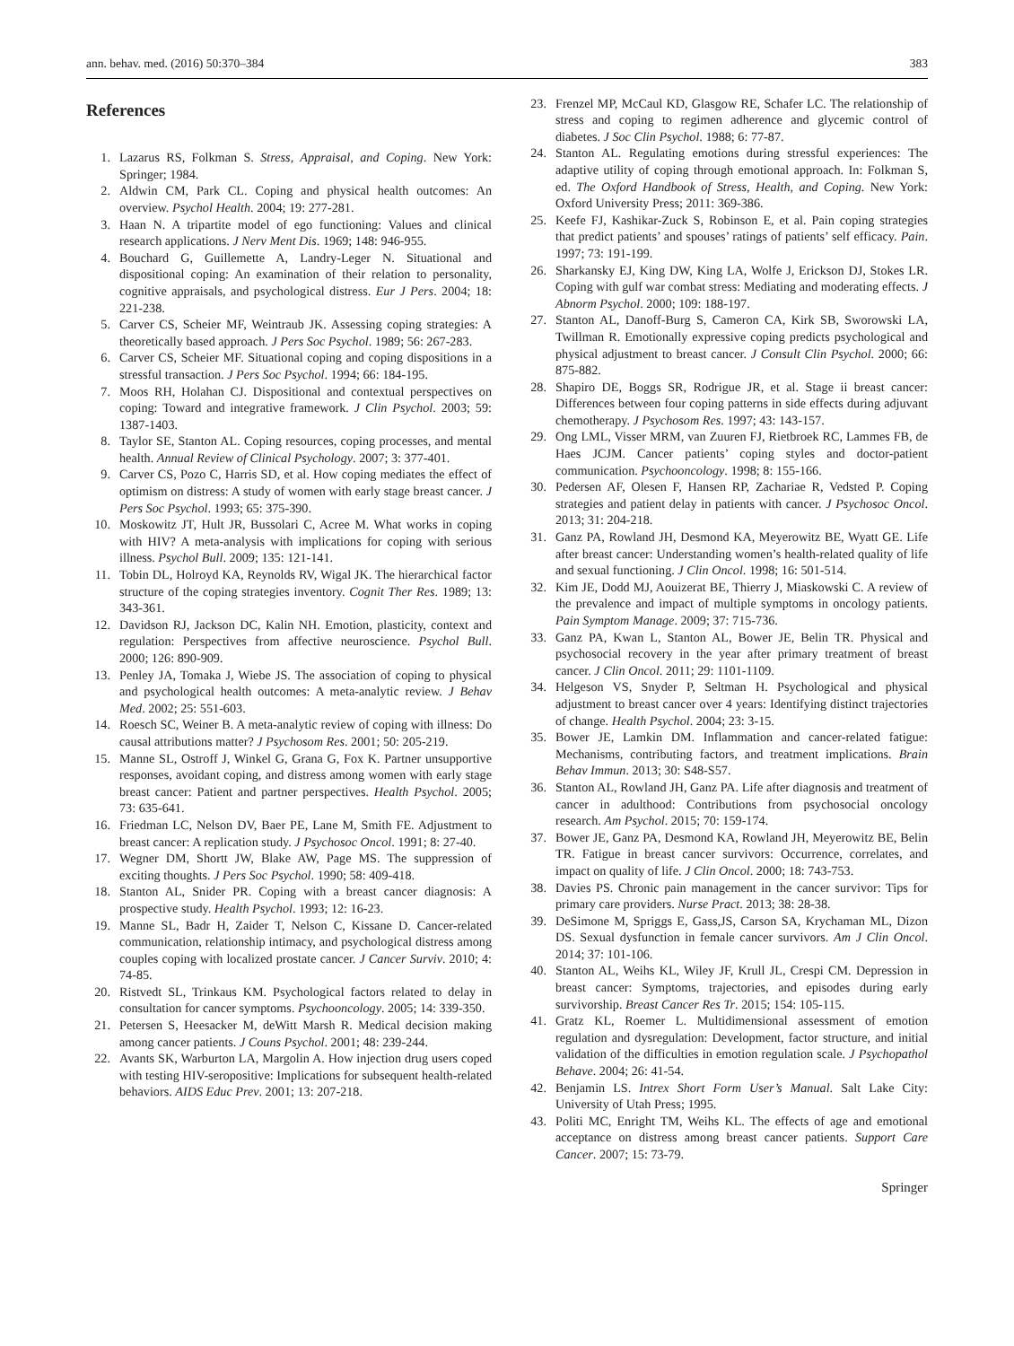ann. behav. med. (2016) 50:370–384 383
References
1. Lazarus RS, Folkman S. Stress, Appraisal, and Coping. New York: Springer; 1984.
2. Aldwin CM, Park CL. Coping and physical health outcomes: An overview. Psychol Health. 2004; 19: 277-281.
3. Haan N. A tripartite model of ego functioning: Values and clinical research applications. J Nerv Ment Dis. 1969; 148: 946-955.
4. Bouchard G, Guillemette A, Landry-Leger N. Situational and dispositional coping: An examination of their relation to personality, cognitive appraisals, and psychological distress. Eur J Pers. 2004; 18: 221-238.
5. Carver CS, Scheier MF, Weintraub JK. Assessing coping strategies: A theoretically based approach. J Pers Soc Psychol. 1989; 56: 267-283.
6. Carver CS, Scheier MF. Situational coping and coping dispositions in a stressful transaction. J Pers Soc Psychol. 1994; 66: 184-195.
7. Moos RH, Holahan CJ. Dispositional and contextual perspectives on coping: Toward and integrative framework. J Clin Psychol. 2003; 59: 1387-1403.
8. Taylor SE, Stanton AL. Coping resources, coping processes, and mental health. Annual Review of Clinical Psychology. 2007; 3: 377-401.
9. Carver CS, Pozo C, Harris SD, et al. How coping mediates the effect of optimism on distress: A study of women with early stage breast cancer. J Pers Soc Psychol. 1993; 65: 375-390.
10. Moskowitz JT, Hult JR, Bussolari C, Acree M. What works in coping with HIV? A meta-analysis with implications for coping with serious illness. Psychol Bull. 2009; 135: 121-141.
11. Tobin DL, Holroyd KA, Reynolds RV, Wigal JK. The hierarchical factor structure of the coping strategies inventory. Cognit Ther Res. 1989; 13: 343-361.
12. Davidson RJ, Jackson DC, Kalin NH. Emotion, plasticity, context and regulation: Perspectives from affective neuroscience. Psychol Bull. 2000; 126: 890-909.
13. Penley JA, Tomaka J, Wiebe JS. The association of coping to physical and psychological health outcomes: A meta-analytic review. J Behav Med. 2002; 25: 551-603.
14. Roesch SC, Weiner B. A meta-analytic review of coping with illness: Do causal attributions matter? J Psychosom Res. 2001; 50: 205-219.
15. Manne SL, Ostroff J, Winkel G, Grana G, Fox K. Partner unsupportive responses, avoidant coping, and distress among women with early stage breast cancer: Patient and partner perspectives. Health Psychol. 2005; 73: 635-641.
16. Friedman LC, Nelson DV, Baer PE, Lane M, Smith FE. Adjustment to breast cancer: A replication study. J Psychosoc Oncol. 1991; 8: 27-40.
17. Wegner DM, Shortt JW, Blake AW, Page MS. The suppression of exciting thoughts. J Pers Soc Psychol. 1990; 58: 409-418.
18. Stanton AL, Snider PR. Coping with a breast cancer diagnosis: A prospective study. Health Psychol. 1993; 12: 16-23.
19. Manne SL, Badr H, Zaider T, Nelson C, Kissane D. Cancer-related communication, relationship intimacy, and psychological distress among couples coping with localized prostate cancer. J Cancer Surviv. 2010; 4: 74-85.
20. Ristvedt SL, Trinkaus KM. Psychological factors related to delay in consultation for cancer symptoms. Psychooncology. 2005; 14: 339-350.
21. Petersen S, Heesacker M, deWitt Marsh R. Medical decision making among cancer patients. J Couns Psychol. 2001; 48: 239-244.
22. Avants SK, Warburton LA, Margolin A. How injection drug users coped with testing HIV-seropositive: Implications for subsequent health-related behaviors. AIDS Educ Prev. 2001; 13: 207-218.
23. Frenzel MP, McCaul KD, Glasgow RE, Schafer LC. The relationship of stress and coping to regimen adherence and glycemic control of diabetes. J Soc Clin Psychol. 1988; 6: 77-87.
24. Stanton AL. Regulating emotions during stressful experiences: The adaptive utility of coping through emotional approach. In: Folkman S, ed. The Oxford Handbook of Stress, Health, and Coping. New York: Oxford University Press; 2011: 369-386.
25. Keefe FJ, Kashikar-Zuck S, Robinson E, et al. Pain coping strategies that predict patients’ and spouses’ ratings of patients’ self efficacy. Pain. 1997; 73: 191-199.
26. Sharkansky EJ, King DW, King LA, Wolfe J, Erickson DJ, Stokes LR. Coping with gulf war combat stress: Mediating and moderating effects. J Abnorm Psychol. 2000; 109: 188-197.
27. Stanton AL, Danoff-Burg S, Cameron CA, Kirk SB, Sworowski LA, Twillman R. Emotionally expressive coping predicts psychological and physical adjustment to breast cancer. J Consult Clin Psychol. 2000; 66: 875-882.
28. Shapiro DE, Boggs SR, Rodrigue JR, et al. Stage ii breast cancer: Differences between four coping patterns in side effects during adjuvant chemotherapy. J Psychosom Res. 1997; 43: 143-157.
29. Ong LML, Visser MRM, van Zuuren FJ, Rietbroek RC, Lammes FB, de Haes JCJM. Cancer patients’ coping styles and doctor-patient communication. Psychooncology. 1998; 8: 155-166.
30. Pedersen AF, Olesen F, Hansen RP, Zachariae R, Vedsted P. Coping strategies and patient delay in patients with cancer. J Psychosoc Oncol. 2013; 31: 204-218.
31. Ganz PA, Rowland JH, Desmond KA, Meyerowitz BE, Wyatt GE. Life after breast cancer: Understanding women’s health-related quality of life and sexual functioning. J Clin Oncol. 1998; 16: 501-514.
32. Kim JE, Dodd MJ, Aouizerat BE, Thierry J, Miaskowski C. A review of the prevalence and impact of multiple symptoms in oncology patients. Pain Symptom Manage. 2009; 37: 715-736.
33. Ganz PA, Kwan L, Stanton AL, Bower JE, Belin TR. Physical and psychosocial recovery in the year after primary treatment of breast cancer. J Clin Oncol. 2011; 29: 1101-1109.
34. Helgeson VS, Snyder P, Seltman H. Psychological and physical adjustment to breast cancer over 4 years: Identifying distinct trajectories of change. Health Psychol. 2004; 23: 3-15.
35. Bower JE, Lamkin DM. Inflammation and cancer-related fatigue: Mechanisms, contributing factors, and treatment implications. Brain Behav Immun. 2013; 30: S48-S57.
36. Stanton AL, Rowland JH, Ganz PA. Life after diagnosis and treatment of cancer in adulthood: Contributions from psychosocial oncology research. Am Psychol. 2015; 70: 159-174.
37. Bower JE, Ganz PA, Desmond KA, Rowland JH, Meyerowitz BE, Belin TR. Fatigue in breast cancer survivors: Occurrence, correlates, and impact on quality of life. J Clin Oncol. 2000; 18: 743-753.
38. Davies PS. Chronic pain management in the cancer survivor: Tips for primary care providers. Nurse Pract. 2013; 38: 28-38.
39. DeSimone M, Spriggs E, Gass,JS, Carson SA, Krychaman ML, Dizon DS. Sexual dysfunction in female cancer survivors. Am J Clin Oncol. 2014; 37: 101-106.
40. Stanton AL, Weihs KL, Wiley JF, Krull JL, Crespi CM. Depression in breast cancer: Symptoms, trajectories, and episodes during early survivorship. Breast Cancer Res Tr. 2015; 154: 105-115.
41. Gratz KL, Roemer L. Multidimensional assessment of emotion regulation and dysregulation: Development, factor structure, and initial validation of the difficulties in emotion regulation scale. J Psychopathol Behave. 2004; 26: 41-54.
42. Benjamin LS. Intrex Short Form User’s Manual. Salt Lake City: University of Utah Press; 1995.
43. Politi MC, Enright TM, Weihs KL. The effects of age and emotional acceptance on distress among breast cancer patients. Support Care Cancer. 2007; 15: 73-79.
Springer